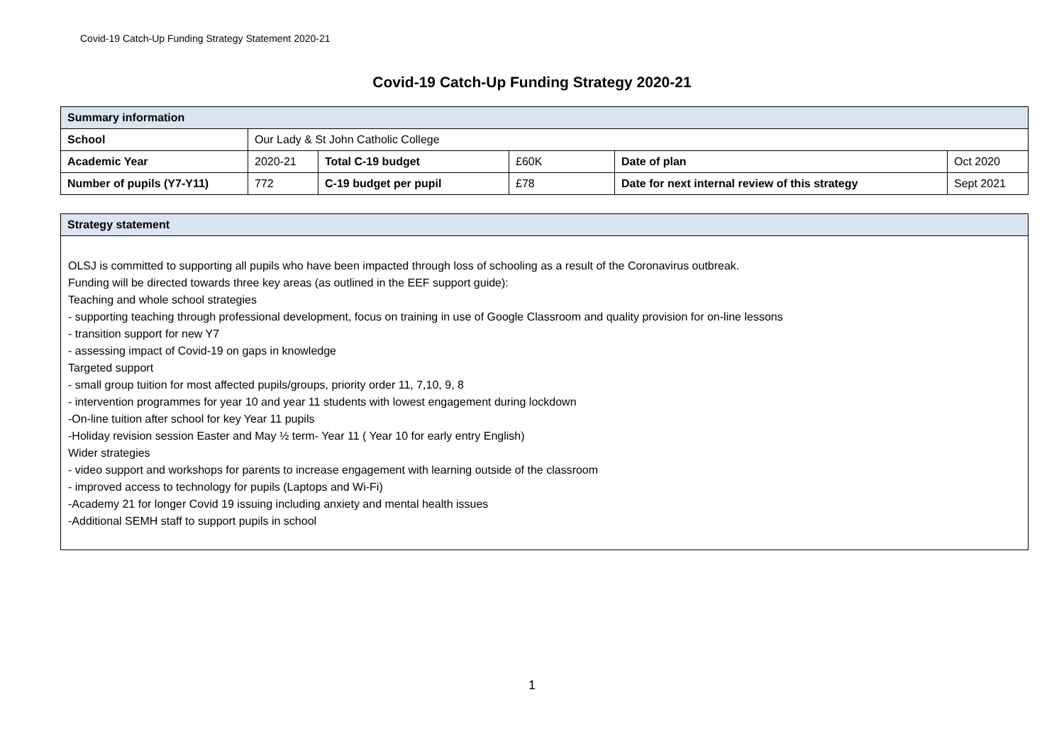Covid-19 Catch-Up Funding Strategy Statement 2020-21
Covid-19 Catch-Up Funding Strategy 2020-21
| Summary information | | | | | |
| --- | --- | --- | --- | --- | --- |
| School | Our Lady & St John Catholic College | | | | |
| Academic Year | 2020-21 | Total C-19 budget | £60K | Date of plan | Oct 2020 |
| Number of pupils (Y7-Y11) | 772 | C-19 budget per pupil | £78 | Date for next internal review of this strategy | Sept 2021 |
| Strategy statement |
| --- |
| OLSJ is committed to supporting all pupils who have been impacted through loss of schooling as a result of the Coronavirus outbreak. Funding will be directed towards three key areas (as outlined in the EEF support guide): Teaching and whole school strategies - supporting teaching through professional development, focus on training in use of Google Classroom and quality provision for on-line lessons - transition support for new Y7 - assessing impact of Covid-19 on gaps in knowledge Targeted support - small group tuition for most affected pupils/groups, priority order 11, 7,10, 9, 8 - intervention programmes for year 10 and year 11 students with lowest engagement during lockdown -On-line tuition after school for key Year 11 pupils -Holiday revision session Easter and May ½ term- Year 11 ( Year 10 for early entry English) Wider strategies - video support and workshops for parents to increase engagement with learning outside of the classroom - improved access to technology for pupils (Laptops and Wi-Fi) -Academy 21 for longer Covid 19 issuing including anxiety and mental health issues -Additional SEMH staff to support pupils in school |
1